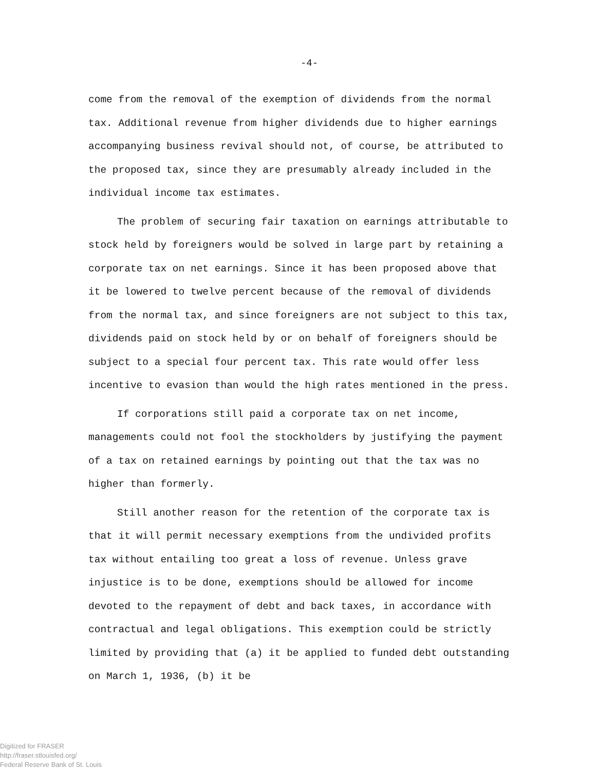-4-
come from the removal of the exemption of dividends from the normal tax. Additional revenue from higher dividends due to higher earnings accompanying business revival should not, of course, be attributed to the proposed tax, since they are presumably already included in the individual income tax estimates.
The problem of securing fair taxation on earnings attributable to stock held by foreigners would be solved in large part by retaining a corporate tax on net earnings. Since it has been proposed above that it be lowered to twelve percent because of the removal of dividends from the normal tax, and since foreigners are not subject to this tax, dividends paid on stock held by or on behalf of foreigners should be subject to a special four percent tax. This rate would offer less incentive to evasion than would the high rates mentioned in the press.
If corporations still paid a corporate tax on net income, managements could not fool the stockholders by justifying the payment of a tax on retained earnings by pointing out that the tax was no higher than formerly.
Still another reason for the retention of the corporate tax is that it will permit necessary exemptions from the undivided profits tax without entailing too great a loss of revenue. Unless grave injustice is to be done, exemptions should be allowed for income devoted to the repayment of debt and back taxes, in accordance with contractual and legal obligations. This exemption could be strictly limited by providing that (a) it be applied to funded debt outstanding on March 1, 1936, (b) it be
Digitized for FRASER
http://fraser.stlouisfed.org/
Federal Reserve Bank of St. Louis